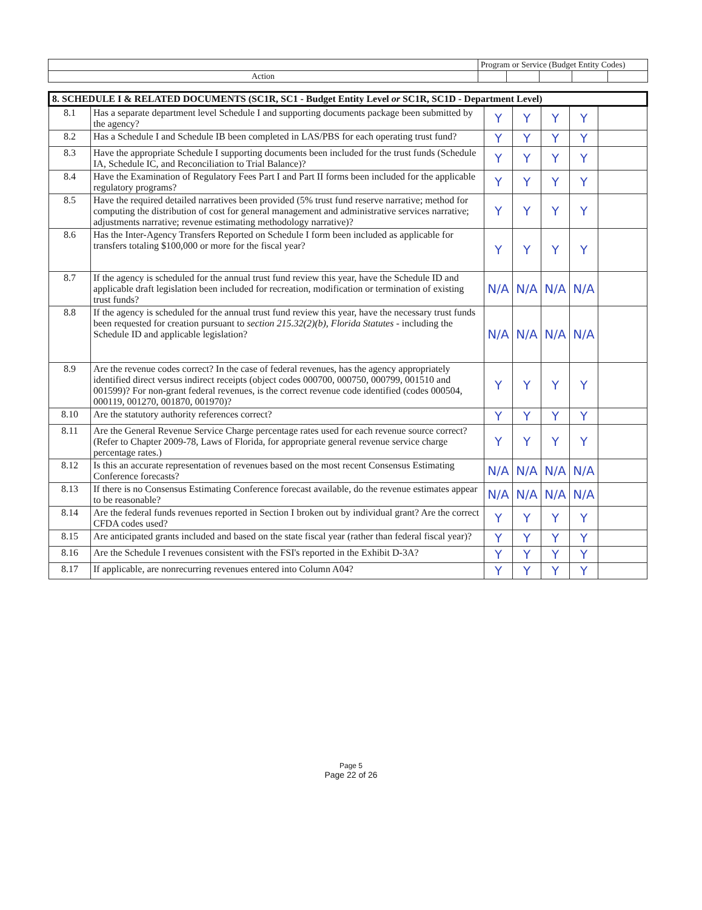| | Program or Service (Budget Entity Codes) | | | | |
| Action | | | | | |
| 8. SCHEDULE I & RELATED DOCUMENTS (SC1R, SC1 - Budget Entity Level or SC1R, SC1D - Department Level) | | | | | | |
| 8.1 | Has a separate department level Schedule I and supporting documents package been submitted by the agency? | Y | Y | Y | Y | |
| 8.2 | Has a Schedule I and Schedule IB been completed in LAS/PBS for each operating trust fund? | Y | Y | Y | Y | |
| 8.3 | Have the appropriate Schedule I supporting documents been included for the trust funds (Schedule IA, Schedule IC, and Reconciliation to Trial Balance)? | Y | Y | Y | Y | |
| 8.4 | Have the Examination of Regulatory Fees Part I and Part II forms been included for the applicable regulatory programs? | Y | Y | Y | Y | |
| 8.5 | Have the required detailed narratives been provided (5% trust fund reserve narrative; method for computing the distribution of cost for general management and administrative services narrative; adjustments narrative; revenue estimating methodology narrative)? | Y | Y | Y | Y | |
| 8.6 | Has the Inter-Agency Transfers Reported on Schedule I form been included as applicable for transfers totaling $100,000 or more for the fiscal year? | Y | Y | Y | Y | |
| 8.7 | If the agency is scheduled for the annual trust fund review this year, have the Schedule ID and applicable draft legislation been included for recreation, modification or termination of existing trust funds? | N/A | N/A | N/A | N/A | |
| 8.8 | If the agency is scheduled for the annual trust fund review this year, have the necessary trust funds been requested for creation pursuant to section 215.32(2)(b), Florida Statutes - including the Schedule ID and applicable legislation? | N/A | N/A | N/A | N/A | |
| 8.9 | Are the revenue codes correct? In the case of federal revenues, has the agency appropriately identified direct versus indirect receipts (object codes 000700, 000750, 000799, 001510 and 001599)? For non-grant federal revenues, is the correct revenue code identified (codes 000504, 000119, 001270, 001870, 001970)? | Y | Y | Y | Y | |
| 8.10 | Are the statutory authority references correct? | Y | Y | Y | Y | |
| 8.11 | Are the General Revenue Service Charge percentage rates used for each revenue source correct? (Refer to Chapter 2009-78, Laws of Florida, for appropriate general revenue service charge percentage rates.) | Y | Y | Y | Y | |
| 8.12 | Is this an accurate representation of revenues based on the most recent Consensus Estimating Conference forecasts? | N/A | N/A | N/A | N/A | |
| 8.13 | If there is no Consensus Estimating Conference forecast available, do the revenue estimates appear to be reasonable? | N/A | N/A | N/A | N/A | |
| 8.14 | Are the federal funds revenues reported in Section I broken out by individual grant? Are the correct CFDA codes used? | Y | Y | Y | Y | |
| 8.15 | Are anticipated grants included and based on the state fiscal year (rather than federal fiscal year)? | Y | Y | Y | Y | |
| 8.16 | Are the Schedule I revenues consistent with the FSI's reported in the Exhibit D-3A? | Y | Y | Y | Y | |
| 8.17 | If applicable, are nonrecurring revenues entered into Column A04? | Y | Y | Y | Y | |
Page 5
Page 22 of 26